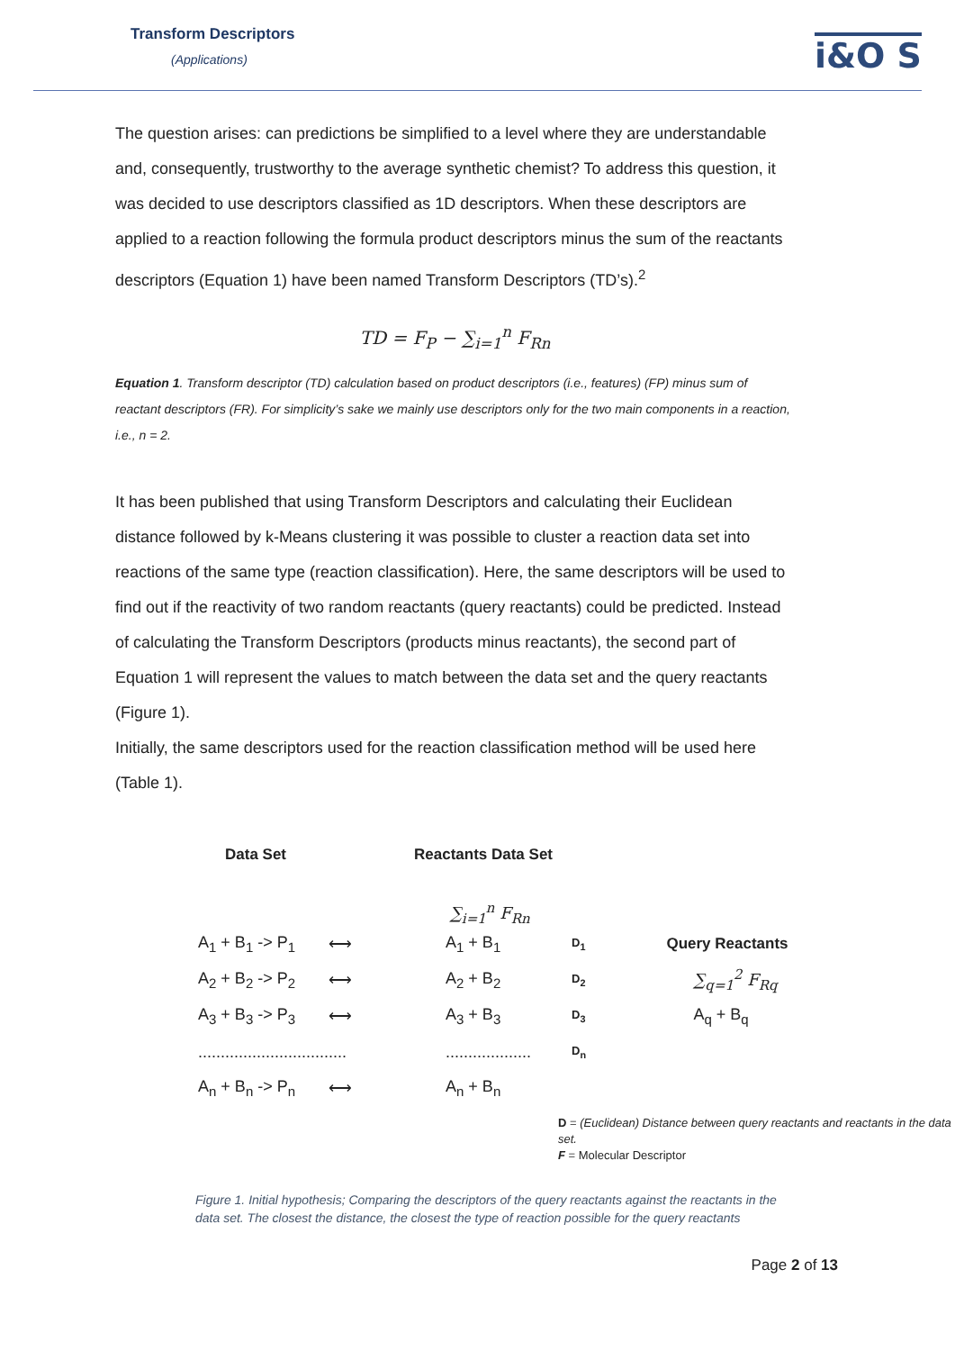Transform Descriptors
(Applications)
i&O S
The question arises: can predictions be simplified to a level where they are understandable and, consequently, trustworthy to the average synthetic chemist? To address this question, it was decided to use descriptors classified as 1D descriptors. When these descriptors are applied to a reaction following the formula product descriptors minus the sum of the reactants descriptors (Equation 1) have been named Transform Descriptors (TD’s).<sup>2</sup>
TD = F<sub>P</sub> − ∑<sub>i=1</sub><sup>n</sup> F<sub>Rn</sub>
Equation 1. Transform descriptor (TD) calculation based on product descriptors (i.e., features) (FP) minus sum of reactant descriptors (FR). For simplicity’s sake we mainly use descriptors only for the two main components in a reaction, i.e., n = 2.
It has been published that using Transform Descriptors and calculating their Euclidean distance followed by k-Means clustering it was possible to cluster a reaction data set into reactions of the same type (reaction classification). Here, the same descriptors will be used to find out if the reactivity of two random reactants (query reactants) could be predicted. Instead of calculating the Transform Descriptors (products minus reactants), the second part of Equation 1 will represent the values to match between the data set and the query reactants (Figure 1).
Initially, the same descriptors used for the reaction classification method will be used here (Table 1).
Data Set Reactants Data Set
∑<sub>i=1</sub><sup>n</sup> F<sub>Rn</sub>
A<sub>1</sub> + B<sub>1</sub> -> P<sub>1</sub> ⟷ A<sub>1</sub> + B<sub>1</sub> D<sub>1</sub> Query Reactants
A<sub>2</sub> + B<sub>2</sub> -> P<sub>2</sub> ⟷ A<sub>2</sub> + B<sub>2</sub> D<sub>2</sub> ∑<sub>q=1</sub><sup>2</sup> F<sub>Rq</sub>
A<sub>3</sub> + B<sub>3</sub> -> P<sub>3</sub> ⟷ A<sub>3</sub> + B<sub>3</sub> D<sub>3</sub> A<sub>q</sub> + B<sub>q</sub>
.................................................... D<sub>n</sub>
A<sub>n</sub> + B<sub>n</sub> -> P<sub>n</sub> ⟷ A<sub>n</sub> + B<sub>n</sub>
D = (Euclidean) Distance between query reactants and reactants in the data set.
F = Molecular Descriptor
Figure 1. Initial hypothesis; Comparing the descriptors of the query reactants against the reactants in the data set. The closest the distance, the closest the type of reaction possible for the query reactants
Page 2 of 13